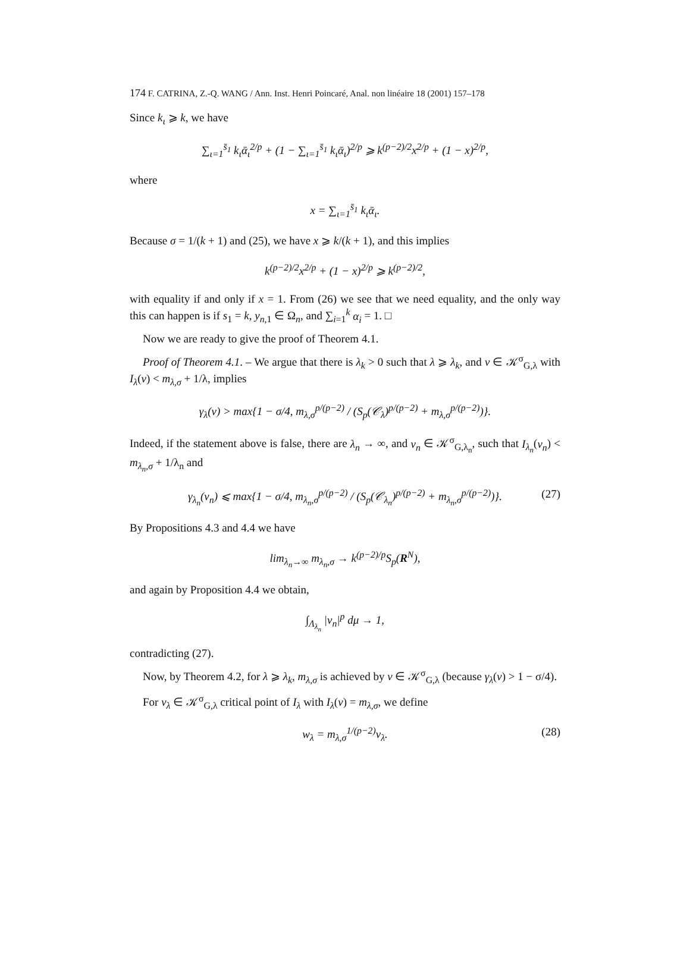174 F. CATRINA, Z.-Q. WANG / Ann. Inst. Henri Poincaré, Anal. non linéaire 18 (2001) 157–178
Since k<sub>ι</sub> ⩾ k, we have
∑<sub>ι=1</sub><sup>s̄<sub>1</sub></sup> k<sub>ι</sub>ᾱ<sub>ι</sub><sup>2/p</sup> + (1 − ∑<sub>ι=1</sub><sup>s̄<sub>1</sub></sup> k<sub>ι</sub>ᾱ<sub>ι</sub>)<sup>2/p</sup> ⩾ k<sup>(p−2)/2</sup>x<sup>2/p</sup> + (1 − x)<sup>2/p</sup>,
where
x = ∑<sub>ι=1</sub><sup>s̄<sub>1</sub></sup> k<sub>ι</sub>ᾱ<sub>ι</sub>.
Because σ = 1/(k + 1) and (25), we have x ⩾ k/(k + 1), and this implies
k<sup>(p−2)/2</sup>x<sup>2/p</sup> + (1 − x)<sup>2/p</sup> ⩾ k<sup>(p−2)/2</sup>,
with equality if and only if x = 1. From (26) we see that we need equality, and the only way this can happen is if s<sub>1</sub> = k, y<sub>n,1</sub> ∈ Ω<sub>n</sub>, and ∑<sub>i=1</sub><sup>k</sup> α<sub>i</sub> = 1. □
Now we are ready to give the proof of Theorem 4.1.
Proof of Theorem 4.1. – We argue that there is λ<sub>k</sub> > 0 such that λ ⩾ λ<sub>k</sub>, and v ∈ 𝒦<sup>σ</sup><sub>G,λ</sub> with I<sub>λ</sub>(v) < m<sub>λ,σ</sub> + 1/λ, implies
γ<sub>λ</sub>(v) > max{1 − σ/4, m<sub>λ,σ</sub><sup>p/(p−2)</sup> / (S<sub>p</sub>(𝒞<sub>λ</sub>)<sup>p/(p−2)</sup> + m<sub>λ,σ</sub><sup>p/(p−2)</sup>)}.
Indeed, if the statement above is false, there are λ<sub>n</sub> → ∞, and v<sub>n</sub> ∈ 𝒦<sup>σ</sup><sub>G,λ<sub>n</sub></sub>, such that I<sub>λ<sub>n</sub></sub>(v<sub>n</sub>) < m<sub>λ<sub>n</sub>,σ</sub> + 1/λ<sub>n</sub> and
γ<sub>λ<sub>n</sub></sub>(v<sub>n</sub>) ⩽ max{1 − σ/4, m<sub>λ<sub>n</sub>,σ</sub><sup>p/(p−2)</sup> / (S<sub>p</sub>(𝒞<sub>λ<sub>n</sub></sub>)<sup>p/(p−2)</sup> + m<sub>λ<sub>n</sub>,σ</sub><sup>p/(p−2)</sup>)}. (27)
By Propositions 4.3 and 4.4 we have
lim<sub>λ<sub>n</sub>→∞</sub> m<sub>λ<sub>n</sub>,σ</sub> → k<sup>(p−2)/p</sup>S<sub>p</sub>(R<sup>N</sup>),
and again by Proposition 4.4 we obtain,
∫<sub>Λ<sub>λ<sub>n</sub></sub></sub> |v<sub>n</sub>|<sup>p</sup> dμ → 1,
contradicting (27).
Now, by Theorem 4.2, for λ ⩾ λ<sub>k</sub>, m<sub>λ,σ</sub> is achieved by v ∈ 𝒦<sup>σ</sup><sub>G,λ</sub> (because γ<sub>λ</sub>(v) > 1 − σ/4).
For v<sub>λ</sub> ∈ 𝒦<sup>σ</sup><sub>G,λ</sub> critical point of I<sub>λ</sub> with I<sub>λ</sub>(v) = m<sub>λ,σ</sub>, we define
w<sub>λ</sub> = m<sub>λ,σ</sub><sup>1/(p−2)</sup>v<sub>λ</sub>. (28)